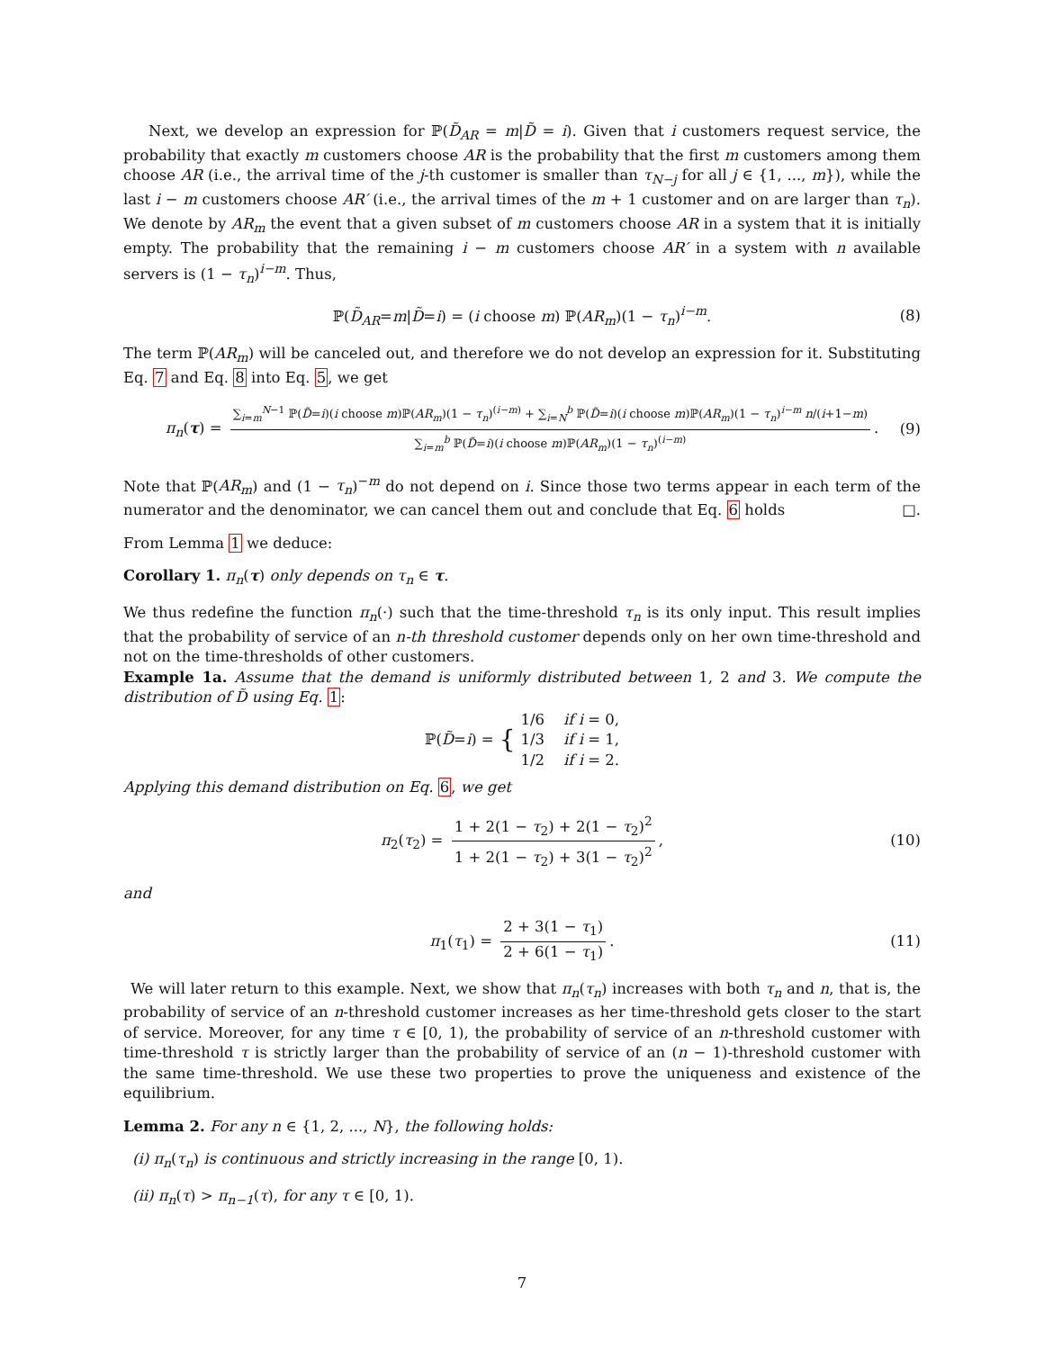Next, we develop an expression for ℙ(D̃<sub>AR</sub> = m|D̃ = i). Given that i customers request service, the probability that exactly m customers choose AR is the probability that the first m customers among them choose AR (i.e., the arrival time of the j-th customer is smaller than τ<sub>N−j</sub> for all j ∈ {1, ..., m}), while the last i − m customers choose AR′ (i.e., the arrival times of the m + 1 customer and on are larger than τ<sub>n</sub>). We denote by AR<sub>m</sub> the event that a given subset of m customers choose AR in a system that it is initially empty. The probability that the remaining i − m customers choose AR′ in a system with n available servers is (1 − τ<sub>n</sub>)<sup>i−m</sup>. Thus,
ℙ(D̃<sub>AR</sub>=m|D̃=i) = (i choose m) ℙ(AR<sub>m</sub>)(1 − τ<sub>n</sub>)<sup>i−m</sup>. (8)
The term ℙ(AR<sub>m</sub>) will be canceled out, and therefore we do not develop an expression for it. Substituting Eq. 7 and Eq. 8 into Eq. 5, we get
π<sub>n</sub>(τ) = ∑<sub>i=m</sub><sup>N−1</sup> ℙ(D̃=i)(i choose m)ℙ(AR<sub>m</sub>)(1 − τ<sub>n</sub>)<sup>(i−m)</sup> + ∑<sub>i=N</sub><sup>b</sup> ℙ(D̃=i)(i choose m)ℙ(AR<sub>m</sub>)(1 − τ<sub>n</sub>)<sup>i−m</sup> n/(i+1−m) ∑<sub>i=m</sub><sup>b</sup> ℙ(D̃=i)(i choose m)ℙ(AR<sub>m</sub>)(1 − τ<sub>n</sub>)<sup>(i−m)</sup>. (9)
Note that ℙ(AR<sub>m</sub>) and (1 − τ<sub>n</sub>)<sup>−m</sup> do not depend on i. Since those two terms appear in each term of the numerator and the denominator, we can cancel them out and conclude that Eq. 6 holds □.
From Lemma 1 we deduce:
Corollary 1. π<sub>n</sub>(τ) only depends on τ<sub>n</sub> ∈ τ.
We thus redefine the function π<sub>n</sub>(·) such that the time-threshold τ<sub>n</sub> is its only input. This result implies that the probability of service of an n-th threshold customer depends only on her own time-threshold and not on the time-thresholds of other customers.
Example 1a. Assume that the demand is uniformly distributed between 1, 2 and 3. We compute the distribution of D̃ using Eq. 1:
ℙ(D̃=i) = { 1/6 if i = 0,
1/3 if i = 1,
1/2 if i = 2.
Applying this demand distribution on Eq. 6, we get
π<sub>2</sub>(τ<sub>2</sub>) = 1 + 2(1 − τ<sub>2</sub>) + 2(1 − τ<sub>2</sub>)<sup>2</sup> 1 + 2(1 − τ<sub>2</sub>) + 3(1 − τ<sub>2</sub>)<sup>2</sup>, (10)
and
π<sub>1</sub>(τ<sub>1</sub>) = 2 + 3(1 − τ<sub>1</sub>) 2 + 6(1 − τ<sub>1</sub>). (11)
We will later return to this example. Next, we show that π<sub>n</sub>(τ<sub>n</sub>) increases with both τ<sub>n</sub> and n, that is, the probability of service of an n-threshold customer increases as her time-threshold gets closer to the start of service. Moreover, for any time τ ∈ [0, 1), the probability of service of an n-threshold customer with time-threshold τ is strictly larger than the probability of service of an (n − 1)-threshold customer with the same time-threshold. We use these two properties to prove the uniqueness and existence of the equilibrium.
Lemma 2. For any n ∈ {1, 2, ..., N}, the following holds:
(i) π<sub>n</sub>(τ<sub>n</sub>) is continuous and strictly increasing in the range [0, 1).
(ii) π<sub>n</sub>(τ) > π<sub>n−1</sub>(τ), for any τ ∈ [0, 1).
7